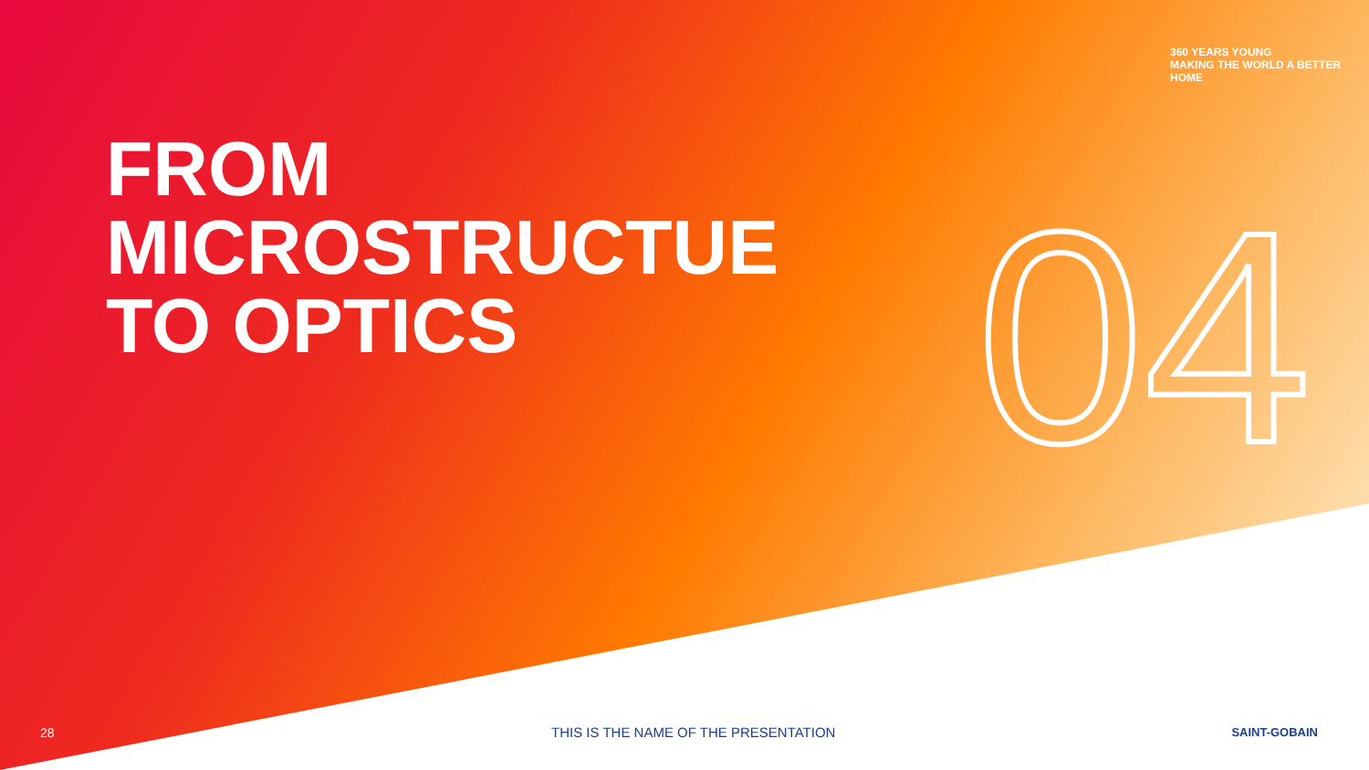04
360 YEARS YOUNG
MAKING THE WORLD A BETTER HOME
FROM
MICROSTRUCTUE
TO OPTICS
28 THIS IS THE NAME OF THE PRESENTATION SAINT-GOBAIN